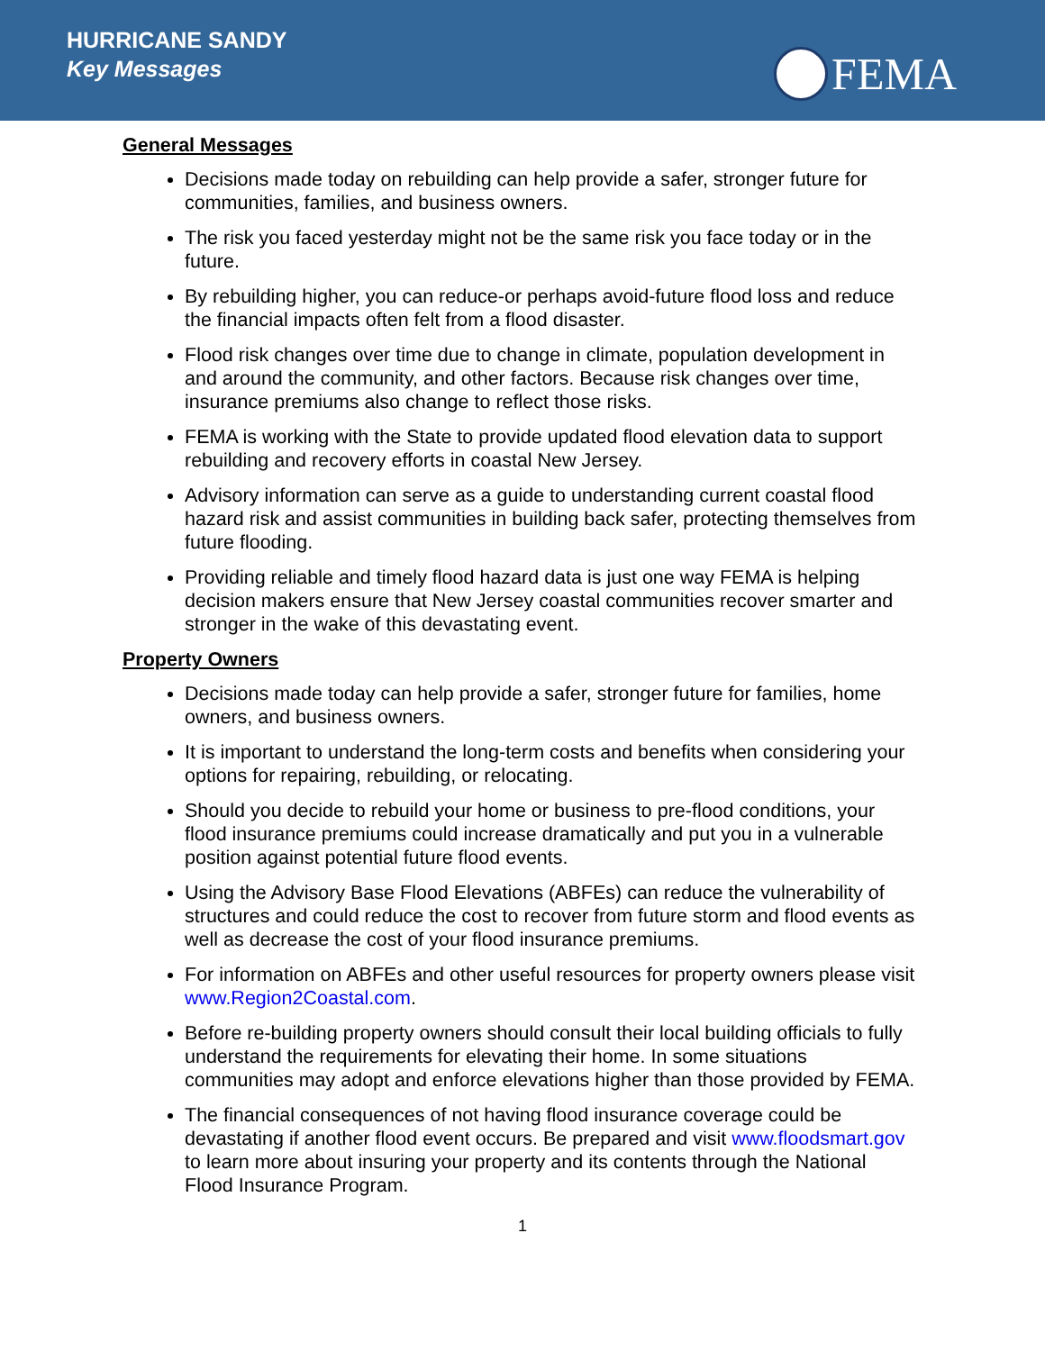HURRICANE SANDY
Key Messages
FEMA
General Messages
Decisions made today on rebuilding can help provide a safer, stronger future for communities, families, and business owners.
The risk you faced yesterday might not be the same risk you face today or in the future.
By rebuilding higher, you can reduce-or perhaps avoid-future flood loss and reduce the financial impacts often felt from a flood disaster.
Flood risk changes over time due to change in climate, population development in and around the community, and other factors. Because risk changes over time, insurance premiums also change to reflect those risks.
FEMA is working with the State to provide updated flood elevation data to support rebuilding and recovery efforts in coastal New Jersey.
Advisory information can serve as a guide to understanding current coastal flood hazard risk and assist communities in building back safer, protecting themselves from future flooding.
Providing reliable and timely flood hazard data is just one way FEMA is helping decision makers ensure that New Jersey coastal communities recover smarter and stronger in the wake of this devastating event.
Property Owners
Decisions made today can help provide a safer, stronger future for families, home owners, and business owners.
It is important to understand the long-term costs and benefits when considering your options for repairing, rebuilding, or relocating.
Should you decide to rebuild your home or business to pre-flood conditions, your flood insurance premiums could increase dramatically and put you in a vulnerable position against potential future flood events.
Using the Advisory Base Flood Elevations (ABFEs) can reduce the vulnerability of structures and could reduce the cost to recover from future storm and flood events as well as decrease the cost of your flood insurance premiums.
For information on ABFEs and other useful resources for property owners please visit www.Region2Coastal.com.
Before re-building property owners should consult their local building officials to fully understand the requirements for elevating their home. In some situations communities may adopt and enforce elevations higher than those provided by FEMA.
The financial consequences of not having flood insurance coverage could be devastating if another flood event occurs. Be prepared and visit www.floodsmart.gov to learn more about insuring your property and its contents through the National Flood Insurance Program.
1